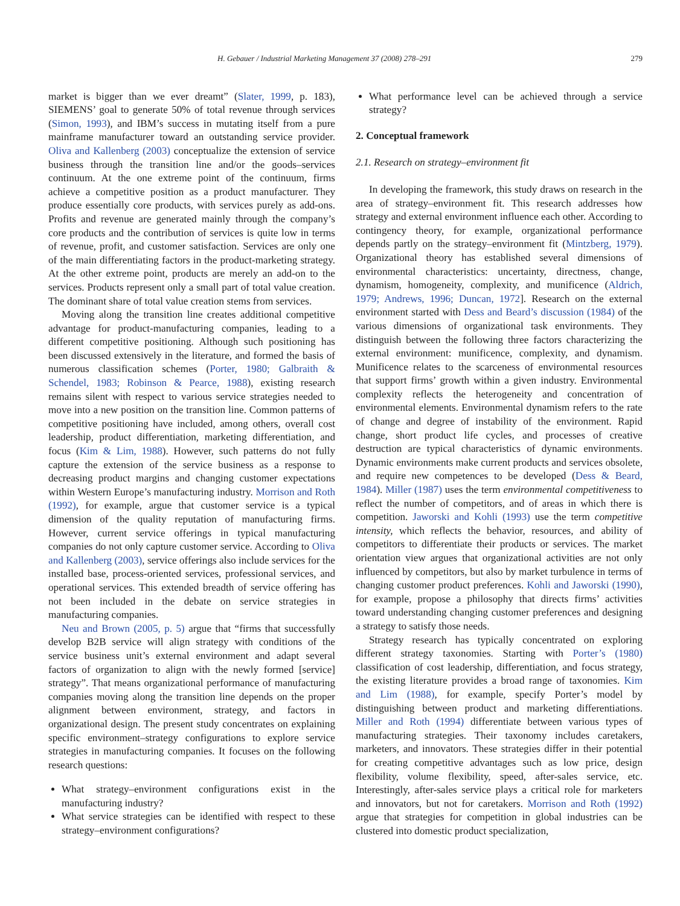H. Gebauer / Industrial Marketing Management 37 (2008) 278–291 279
market is bigger than we ever dreamt” (Slater, 1999, p. 183), SIEMENS’ goal to generate 50% of total revenue through services (Simon, 1993), and IBM’s success in mutating itself from a pure mainframe manufacturer toward an outstanding service provider. Oliva and Kallenberg (2003) conceptualize the extension of service business through the transition line and/or the goods–services continuum. At the one extreme point of the continuum, firms achieve a competitive position as a product manufacturer. They produce essentially core products, with services purely as add-ons. Profits and revenue are generated mainly through the company’s core products and the contribution of services is quite low in terms of revenue, profit, and customer satisfaction. Services are only one of the main differentiating factors in the product-marketing strategy. At the other extreme point, products are merely an add-on to the services. Products represent only a small part of total value creation. The dominant share of total value creation stems from services.
Moving along the transition line creates additional competitive advantage for product-manufacturing companies, leading to a different competitive positioning. Although such positioning has been discussed extensively in the literature, and formed the basis of numerous classification schemes (Porter, 1980; Galbraith & Schendel, 1983; Robinson & Pearce, 1988), existing research remains silent with respect to various service strategies needed to move into a new position on the transition line. Common patterns of competitive positioning have included, among others, overall cost leadership, product differentiation, marketing differentiation, and focus (Kim & Lim, 1988). However, such patterns do not fully capture the extension of the service business as a response to decreasing product margins and changing customer expectations within Western Europe’s manufacturing industry. Morrison and Roth (1992), for example, argue that customer service is a typical dimension of the quality reputation of manufacturing firms. However, current service offerings in typical manufacturing companies do not only capture customer service. According to Oliva and Kallenberg (2003), service offerings also include services for the installed base, process-oriented services, professional services, and operational services. This extended breadth of service offering has not been included in the debate on service strategies in manufacturing companies.
Neu and Brown (2005, p. 5) argue that “firms that successfully develop B2B service will align strategy with conditions of the service business unit’s external environment and adapt several factors of organization to align with the newly formed [service] strategy”. That means organizational performance of manufacturing companies moving along the transition line depends on the proper alignment between environment, strategy, and factors in organizational design. The present study concentrates on explaining specific environment–strategy configurations to explore service strategies in manufacturing companies. It focuses on the following research questions:
What strategy–environment configurations exist in the manufacturing industry?
What service strategies can be identified with respect to these strategy–environment configurations?
What performance level can be achieved through a service strategy?
2. Conceptual framework
2.1. Research on strategy–environment fit
In developing the framework, this study draws on research in the area of strategy–environment fit. This research addresses how strategy and external environment influence each other. According to contingency theory, for example, organizational performance depends partly on the strategy–environment fit (Mintzberg, 1979). Organizational theory has established several dimensions of environmental characteristics: uncertainty, directness, change, dynamism, homogeneity, complexity, and munificence (Aldrich, 1979; Andrews, 1996; Duncan, 1972]. Research on the external environment started with Dess and Beard’s discussion (1984) of the various dimensions of organizational task environments. They distinguish between the following three factors characterizing the external environment: munificence, complexity, and dynamism. Munificence relates to the scarceness of environmental resources that support firms’ growth within a given industry. Environmental complexity reflects the heterogeneity and concentration of environmental elements. Environmental dynamism refers to the rate of change and degree of instability of the environment. Rapid change, short product life cycles, and processes of creative destruction are typical characteristics of dynamic environments. Dynamic environments make current products and services obsolete, and require new competences to be developed (Dess & Beard, 1984). Miller (1987) uses the term environmental competitiveness to reflect the number of competitors, and of areas in which there is competition. Jaworski and Kohli (1993) use the term competitive intensity, which reflects the behavior, resources, and ability of competitors to differentiate their products or services. The market orientation view argues that organizational activities are not only influenced by competitors, but also by market turbulence in terms of changing customer product preferences. Kohli and Jaworski (1990), for example, propose a philosophy that directs firms’ activities toward understanding changing customer preferences and designing a strategy to satisfy those needs.
Strategy research has typically concentrated on exploring different strategy taxonomies. Starting with Porter’s (1980) classification of cost leadership, differentiation, and focus strategy, the existing literature provides a broad range of taxonomies. Kim and Lim (1988), for example, specify Porter’s model by distinguishing between product and marketing differentiations. Miller and Roth (1994) differentiate between various types of manufacturing strategies. Their taxonomy includes caretakers, marketers, and innovators. These strategies differ in their potential for creating competitive advantages such as low price, design flexibility, volume flexibility, speed, after-sales service, etc. Interestingly, after-sales service plays a critical role for marketers and innovators, but not for caretakers. Morrison and Roth (1992) argue that strategies for competition in global industries can be clustered into domestic product specialization,